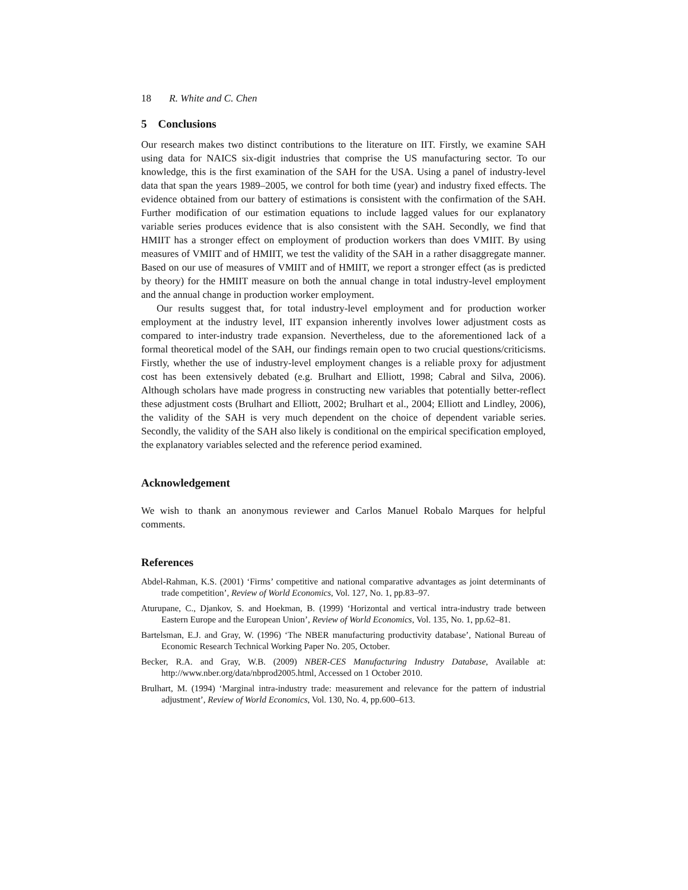18 R. White and C. Chen
5 Conclusions
Our research makes two distinct contributions to the literature on IIT. Firstly, we examine SAH using data for NAICS six-digit industries that comprise the US manufacturing sector. To our knowledge, this is the first examination of the SAH for the USA. Using a panel of industry-level data that span the years 1989–2005, we control for both time (year) and industry fixed effects. The evidence obtained from our battery of estimations is consistent with the confirmation of the SAH. Further modification of our estimation equations to include lagged values for our explanatory variable series produces evidence that is also consistent with the SAH. Secondly, we find that HMIIT has a stronger effect on employment of production workers than does VMIIT. By using measures of VMIIT and of HMIIT, we test the validity of the SAH in a rather disaggregate manner. Based on our use of measures of VMIIT and of HMIIT, we report a stronger effect (as is predicted by theory) for the HMIIT measure on both the annual change in total industry-level employment and the annual change in production worker employment.
Our results suggest that, for total industry-level employment and for production worker employment at the industry level, IIT expansion inherently involves lower adjustment costs as compared to inter-industry trade expansion. Nevertheless, due to the aforementioned lack of a formal theoretical model of the SAH, our findings remain open to two crucial questions/criticisms. Firstly, whether the use of industry-level employment changes is a reliable proxy for adjustment cost has been extensively debated (e.g. Brulhart and Elliott, 1998; Cabral and Silva, 2006). Although scholars have made progress in constructing new variables that potentially better-reflect these adjustment costs (Brulhart and Elliott, 2002; Brulhart et al., 2004; Elliott and Lindley, 2006), the validity of the SAH is very much dependent on the choice of dependent variable series. Secondly, the validity of the SAH also likely is conditional on the empirical specification employed, the explanatory variables selected and the reference period examined.
Acknowledgement
We wish to thank an anonymous reviewer and Carlos Manuel Robalo Marques for helpful comments.
References
Abdel-Rahman, K.S. (2001) ‘Firms’ competitive and national comparative advantages as joint determinants of trade competition’, Review of World Economics, Vol. 127, No. 1, pp.83–97.
Aturupane, C., Djankov, S. and Hoekman, B. (1999) ‘Horizontal and vertical intra-industry trade between Eastern Europe and the European Union’, Review of World Economics, Vol. 135, No. 1, pp.62–81.
Bartelsman, E.J. and Gray, W. (1996) ‘The NBER manufacturing productivity database’, National Bureau of Economic Research Technical Working Paper No. 205, October.
Becker, R.A. and Gray, W.B. (2009) NBER-CES Manufacturing Industry Database, Available at: http://www.nber.org/data/nbprod2005.html, Accessed on 1 October 2010.
Brulhart, M. (1994) ‘Marginal intra-industry trade: measurement and relevance for the pattern of industrial adjustment’, Review of World Economics, Vol. 130, No. 4, pp.600–613.